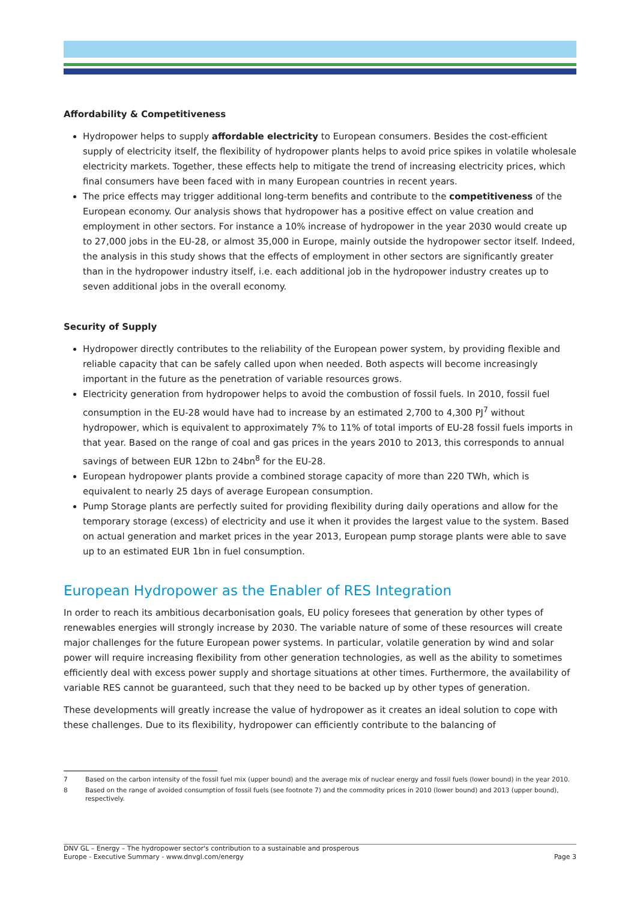Affordability & Competitiveness
Hydropower helps to supply affordable electricity to European consumers. Besides the cost-efficient supply of electricity itself, the flexibility of hydropower plants helps to avoid price spikes in volatile wholesale electricity markets. Together, these effects help to mitigate the trend of increasing electricity prices, which final consumers have been faced with in many European countries in recent years.
The price effects may trigger additional long-term benefits and contribute to the competitiveness of the European economy. Our analysis shows that hydropower has a positive effect on value creation and employment in other sectors. For instance a 10% increase of hydropower in the year 2030 would create up to 27,000 jobs in the EU-28, or almost 35,000 in Europe, mainly outside the hydropower sector itself. Indeed, the analysis in this study shows that the effects of employment in other sectors are significantly greater than in the hydropower industry itself, i.e. each additional job in the hydropower industry creates up to seven additional jobs in the overall economy.
Security of Supply
Hydropower directly contributes to the reliability of the European power system, by providing flexible and reliable capacity that can be safely called upon when needed. Both aspects will become increasingly important in the future as the penetration of variable resources grows.
Electricity generation from hydropower helps to avoid the combustion of fossil fuels. In 2010, fossil fuel consumption in the EU-28 would have had to increase by an estimated 2,700 to 4,300 PJ<sup>7</sup> without hydropower, which is equivalent to approximately 7% to 11% of total imports of EU-28 fossil fuels imports in that year. Based on the range of coal and gas prices in the years 2010 to 2013, this corresponds to annual savings of between EUR 12bn to 24bn<sup>8</sup> for the EU-28.
European hydropower plants provide a combined storage capacity of more than 220 TWh, which is equivalent to nearly 25 days of average European consumption.
Pump Storage plants are perfectly suited for providing flexibility during daily operations and allow for the temporary storage (excess) of electricity and use it when it provides the largest value to the system. Based on actual generation and market prices in the year 2013, European pump storage plants were able to save up to an estimated EUR 1bn in fuel consumption.
European Hydropower as the Enabler of RES Integration
In order to reach its ambitious decarbonisation goals, EU policy foresees that generation by other types of renewables energies will strongly increase by 2030. The variable nature of some of these resources will create major challenges for the future European power systems. In particular, volatile generation by wind and solar power will require increasing flexibility from other generation technologies, as well as the ability to sometimes efficiently deal with excess power supply and shortage situations at other times. Furthermore, the availability of variable RES cannot be guaranteed, such that they need to be backed up by other types of generation.
These developments will greatly increase the value of hydropower as it creates an ideal solution to cope with these challenges. Due to its flexibility, hydropower can efficiently contribute to the balancing of
7 Based on the carbon intensity of the fossil fuel mix (upper bound) and the average mix of nuclear energy and fossil fuels (lower bound) in the year 2010.
8 Based on the range of avoided consumption of fossil fuels (see footnote 7) and the commodity prices in 2010 (lower bound) and 2013 (upper bound), respectively.
DNV GL – Energy – The hydropower sector's contribution to a sustainable and prosperous
Europe - Executive Summary - www.dnvgl.com/energy
Page 3